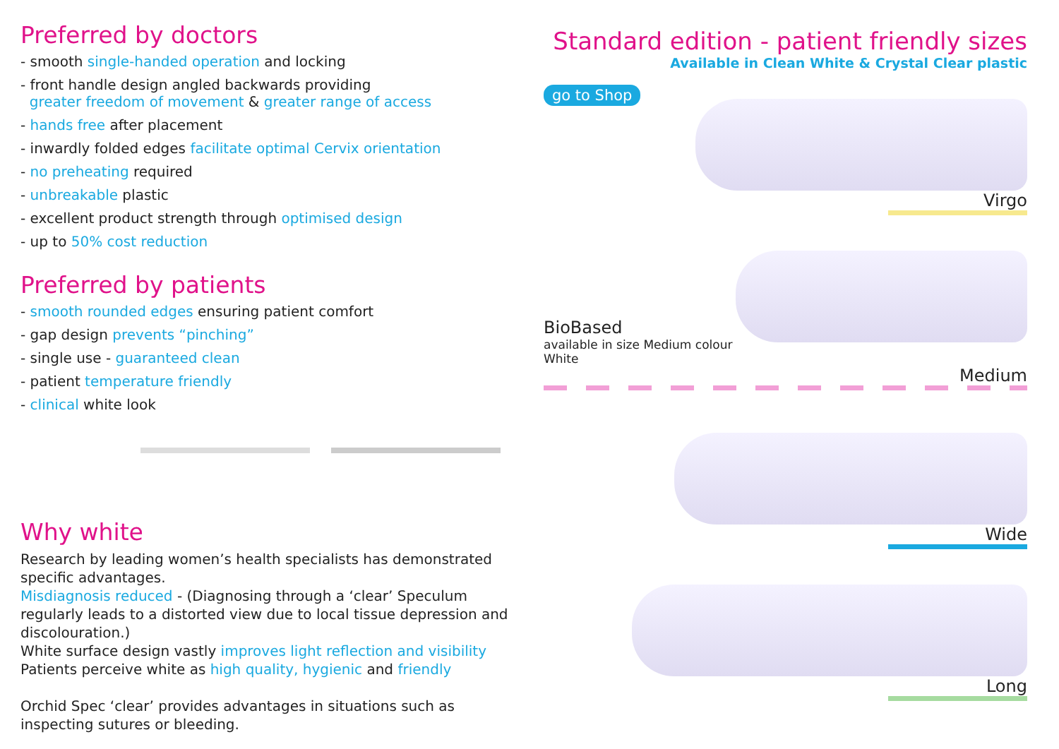Preferred by doctors
- smooth single-handed operation and locking
- front handle design angled backwards providing
greater freedom of movement & greater range of access
- hands free after placement
- inwardly folded edges facilitate optimal Cervix orientation
- no preheating required
- unbreakable plastic
- excellent product strength through optimised design
- up to 50% cost reduction
Preferred by patients
- smooth rounded edges ensuring patient comfort
- gap design prevents “pinching”
- single use - guaranteed clean
- patient temperature friendly
- clinical white look
Why white
Research by leading women’s health specialists has demonstrated specific advantages.
Misdiagnosis reduced - (Diagnosing through a ‘clear’ Speculum regularly leads to a distorted view due to local tissue depression and discolouration.)
White surface design vastly improves light reflection and visibility
Patients perceive white as high quality, hygienic and friendly
Orchid Spec ‘clear’ provides advantages in situations such as inspecting sutures or bleeding.
Standard edition - patient friendly sizes
Available in Clean White & Crystal Clear plastic
go to Shop
Virgo
BioBased
available in size Medium colour White
Medium
Wide
Long